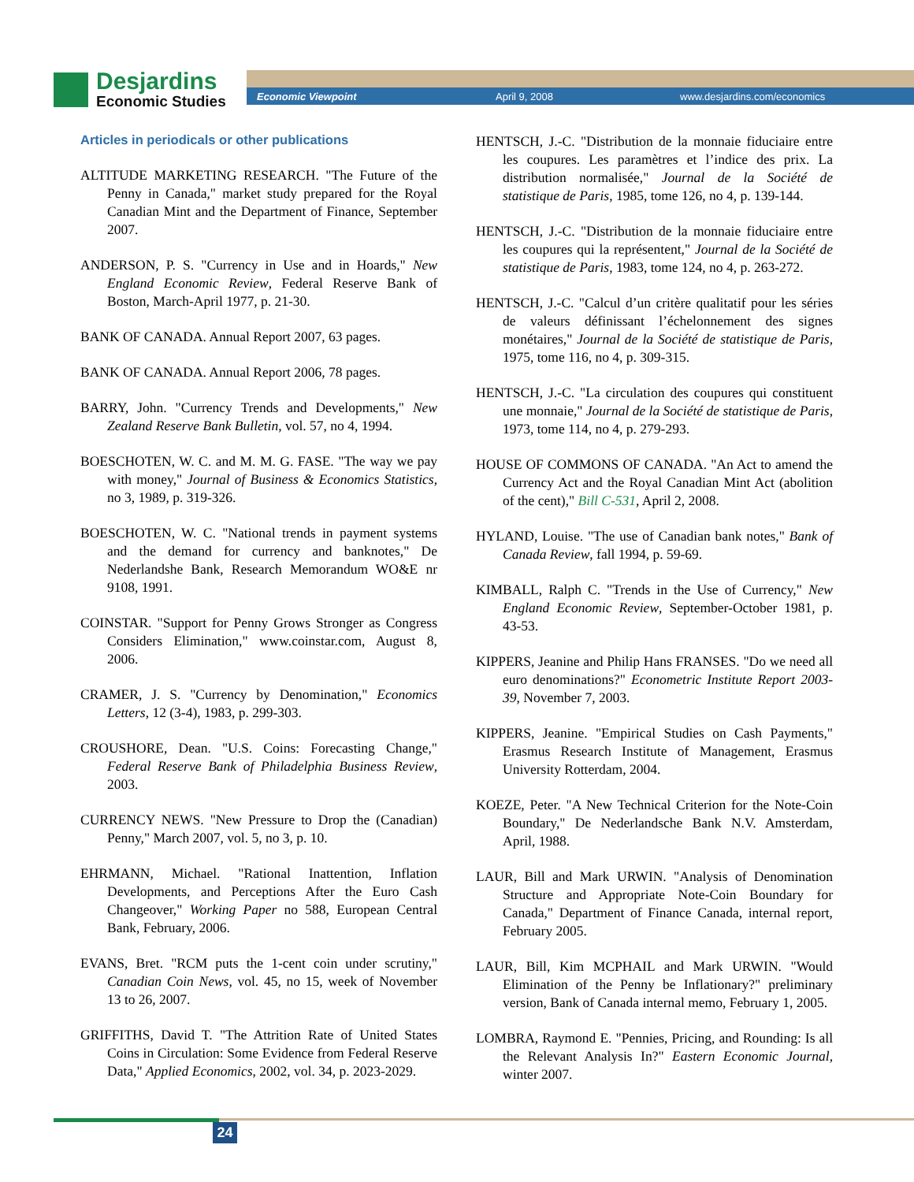Desjardins
Economic Studies
Economic Viewpoint April 9, 2008 www.desjardins.com/economics
Articles in periodicals or other publications
ALTITUDE MARKETING RESEARCH. "The Future of the Penny in Canada," market study prepared for the Royal Canadian Mint and the Department of Finance, September 2007.
ANDERSON, P. S. "Currency in Use and in Hoards," New England Economic Review, Federal Reserve Bank of Boston, March-April 1977, p. 21-30.
BANK OF CANADA. Annual Report 2007, 63 pages.
BANK OF CANADA. Annual Report 2006, 78 pages.
BARRY, John. "Currency Trends and Developments," New Zealand Reserve Bank Bulletin, vol. 57, no 4, 1994.
BOESCHOTEN, W. C. and M. M. G. FASE. "The way we pay with money," Journal of Business & Economics Statistics, no 3, 1989, p. 319-326.
BOESCHOTEN, W. C. "National trends in payment systems and the demand for currency and banknotes," De Nederlandshe Bank, Research Memorandum WO&E nr 9108, 1991.
COINSTAR. "Support for Penny Grows Stronger as Congress Considers Elimination," www.coinstar.com, August 8, 2006.
CRAMER, J. S. "Currency by Denomination," Economics Letters, 12 (3-4), 1983, p. 299-303.
CROUSHORE, Dean. "U.S. Coins: Forecasting Change," Federal Reserve Bank of Philadelphia Business Review, 2003.
CURRENCY NEWS. "New Pressure to Drop the (Canadian) Penny," March 2007, vol. 5, no 3, p. 10.
EHRMANN, Michael. "Rational Inattention, Inflation Developments, and Perceptions After the Euro Cash Changeover," Working Paper no 588, European Central Bank, February, 2006.
EVANS, Bret. "RCM puts the 1-cent coin under scrutiny," Canadian Coin News, vol. 45, no 15, week of November 13 to 26, 2007.
GRIFFITHS, David T. "The Attrition Rate of United States Coins in Circulation: Some Evidence from Federal Reserve Data," Applied Economics, 2002, vol. 34, p. 2023-2029.
HENTSCH, J.-C. "Distribution de la monnaie fiduciaire entre les coupures. Les paramètres et l’indice des prix. La distribution normalisée," Journal de la Société de statistique de Paris, 1985, tome 126, no 4, p. 139-144.
HENTSCH, J.-C. "Distribution de la monnaie fiduciaire entre les coupures qui la représentent," Journal de la Société de statistique de Paris, 1983, tome 124, no 4, p. 263-272.
HENTSCH, J.-C. "Calcul d’un critère qualitatif pour les séries de valeurs définissant l’échelonnement des signes monétaires," Journal de la Société de statistique de Paris, 1975, tome 116, no 4, p. 309-315.
HENTSCH, J.-C. "La circulation des coupures qui constituent une monnaie," Journal de la Société de statistique de Paris, 1973, tome 114, no 4, p. 279-293.
HOUSE OF COMMONS OF CANADA. "An Act to amend the Currency Act and the Royal Canadian Mint Act (abolition of the cent)," Bill C-531, April 2, 2008.
HYLAND, Louise. "The use of Canadian bank notes," Bank of Canada Review, fall 1994, p. 59-69.
KIMBALL, Ralph C. "Trends in the Use of Currency," New England Economic Review, September-October 1981, p. 43-53.
KIPPERS, Jeanine and Philip Hans FRANSES. "Do we need all euro denominations?" Econometric Institute Report 2003-39, November 7, 2003.
KIPPERS, Jeanine. "Empirical Studies on Cash Payments," Erasmus Research Institute of Management, Erasmus University Rotterdam, 2004.
KOEZE, Peter. "A New Technical Criterion for the Note-Coin Boundary," De Nederlandsche Bank N.V. Amsterdam, April, 1988.
LAUR, Bill and Mark URWIN. "Analysis of Denomination Structure and Appropriate Note-Coin Boundary for Canada," Department of Finance Canada, internal report, February 2005.
LAUR, Bill, Kim MCPHAIL and Mark URWIN. "Would Elimination of the Penny be Inflationary?" preliminary version, Bank of Canada internal memo, February 1, 2005.
LOMBRA, Raymond E. "Pennies, Pricing, and Rounding: Is all the Relevant Analysis In?" Eastern Economic Journal, winter 2007.
24